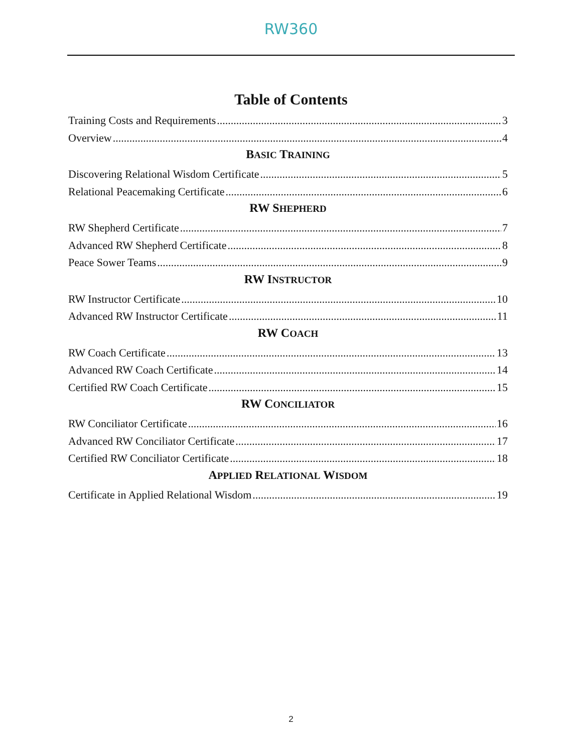RW360
Table of Contents
Training Costs and Requirements 3
Overview 4
BASIC TRAINING
Discovering Relational Wisdom Certificate 5
Relational Peacemaking Certificate 6
RW SHEPHERD
RW Shepherd Certificate 7
Advanced RW Shepherd Certificate 8
Peace Sower Teams 9
RW INSTRUCTOR
RW Instructor Certificate 10
Advanced RW Instructor Certificate 11
RW COACH
RW Coach Certificate 13
Advanced RW Coach Certificate 14
Certified RW Coach Certificate 15
RW CONCILIATOR
RW Conciliator Certificate 16
Advanced RW Conciliator Certificate 17
Certified RW Conciliator Certificate 18
APPLIED RELATIONAL WISDOM
Certificate in Applied Relational Wisdom 19
2